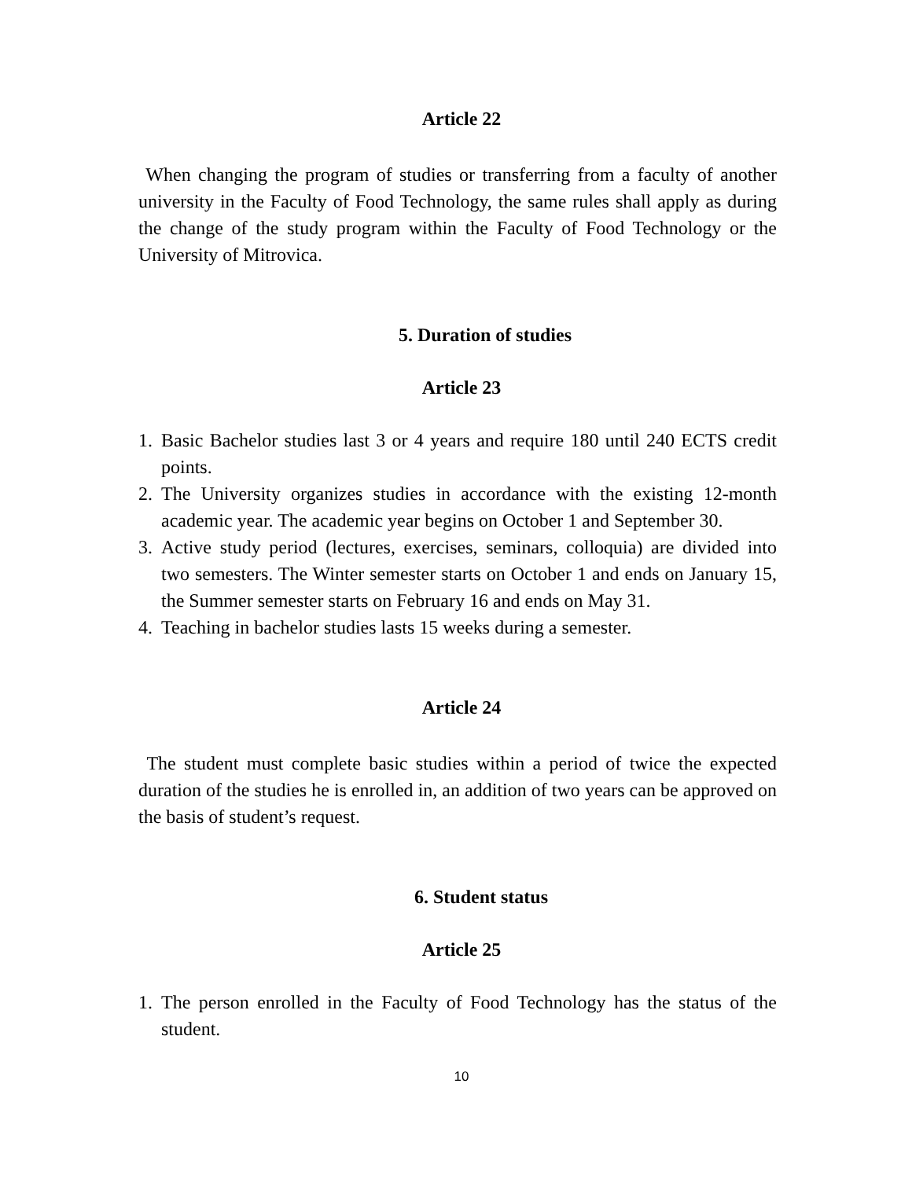Article 22
When changing the program of studies or transferring from a faculty of another university in the Faculty of Food Technology, the same rules shall apply as during the change of the study program within the Faculty of Food Technology or the University of Mitrovica.
5. Duration of studies
Article 23
1. Basic Bachelor studies last 3 or 4 years and require 180 until 240 ECTS credit points.
2. The University organizes studies in accordance with the existing 12-month academic year. The academic year begins on October 1 and September 30.
3. Active study period (lectures, exercises, seminars, colloquia) are divided into two semesters. The Winter semester starts on October 1 and ends on January 15, the Summer semester starts on February 16 and ends on May 31.
4. Teaching in bachelor studies lasts 15 weeks during a semester.
Article 24
The student must complete basic studies within a period of twice the expected duration of the studies he is enrolled in, an addition of two years can be approved on the basis of student’s request.
6. Student status
Article 25
1. The person enrolled in the Faculty of Food Technology has the status of the student.
10